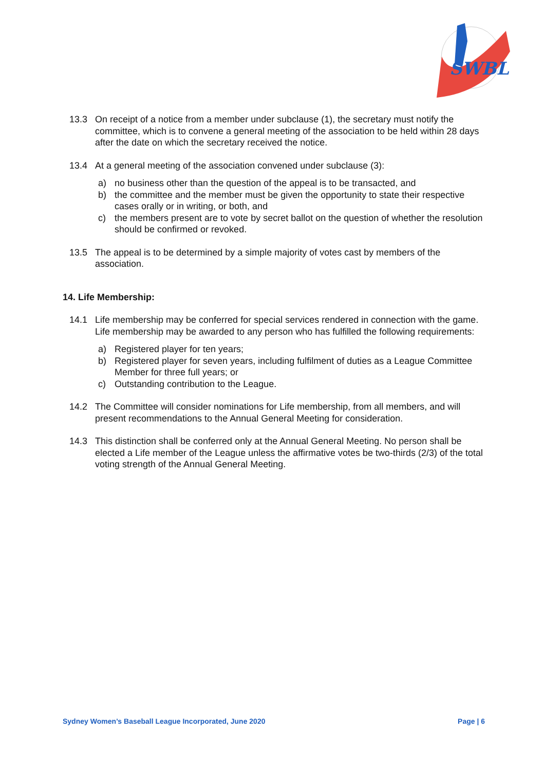SWBL
13.3 On receipt of a notice from a member under subclause (1), the secretary must notify the committee, which is to convene a general meeting of the association to be held within 28 days after the date on which the secretary received the notice.
13.4 At a general meeting of the association convened under subclause (3):
a) no business other than the question of the appeal is to be transacted, and
b) the committee and the member must be given the opportunity to state their respective cases orally or in writing, or both, and
c) the members present are to vote by secret ballot on the question of whether the resolution should be confirmed or revoked.
13.5 The appeal is to be determined by a simple majority of votes cast by members of the association.
14. Life Membership:
14.1 Life membership may be conferred for special services rendered in connection with the game. Life membership may be awarded to any person who has fulfilled the following requirements:
a) Registered player for ten years;
b) Registered player for seven years, including fulfilment of duties as a League Committee Member for three full years; or
c) Outstanding contribution to the League.
14.2 The Committee will consider nominations for Life membership, from all members, and will present recommendations to the Annual General Meeting for consideration.
14.3 This distinction shall be conferred only at the Annual General Meeting. No person shall be elected a Life member of the League unless the affirmative votes be two-thirds (2/3) of the total voting strength of the Annual General Meeting.
Sydney Women’s Baseball League Incorporated, June 2020 Page | 6